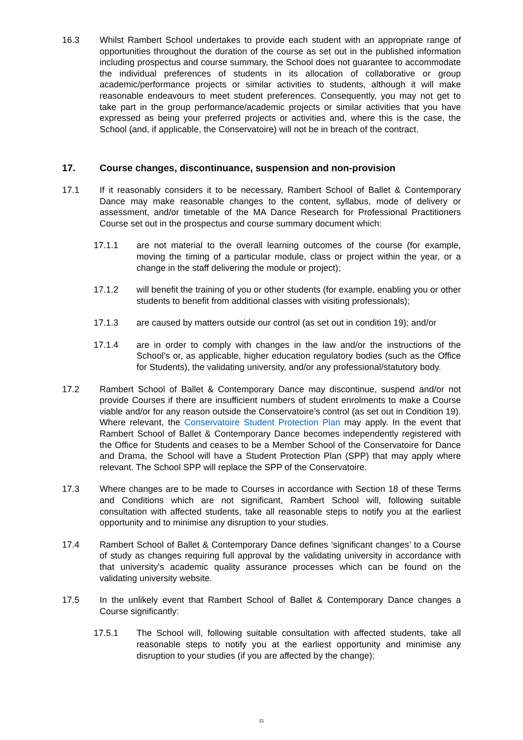16.3 Whilst Rambert School undertakes to provide each student with an appropriate range of opportunities throughout the duration of the course as set out in the published information including prospectus and course summary, the School does not guarantee to accommodate the individual preferences of students in its allocation of collaborative or group academic/performance projects or similar activities to students, although it will make reasonable endeavours to meet student preferences. Consequently, you may not get to take part in the group performance/academic projects or similar activities that you have expressed as being your preferred projects or activities and, where this is the case, the School (and, if applicable, the Conservatoire) will not be in breach of the contract.
17. Course changes, discontinuance, suspension and non-provision
17.1 If it reasonably considers it to be necessary, Rambert School of Ballet & Contemporary Dance may make reasonable changes to the content, syllabus, mode of delivery or assessment, and/or timetable of the MA Dance Research for Professional Practitioners Course set out in the prospectus and course summary document which:
17.1.1 are not material to the overall learning outcomes of the course (for example, moving the timing of a particular module, class or project within the year, or a change in the staff delivering the module or project);
17.1.2 will benefit the training of you or other students (for example, enabling you or other students to benefit from additional classes with visiting professionals);
17.1.3 are caused by matters outside our control (as set out in condition 19); and/or
17.1.4 are in order to comply with changes in the law and/or the instructions of the School’s or, as applicable, higher education regulatory bodies (such as the Office for Students), the validating university, and/or any professional/statutory body.
17.2 Rambert School of Ballet & Contemporary Dance may discontinue, suspend and/or not provide Courses if there are insufficient numbers of student enrolments to make a Course viable and/or for any reason outside the Conservatoire’s control (as set out in Condition 19). Where relevant, the Conservatoire Student Protection Plan may apply. In the event that Rambert School of Ballet & Contemporary Dance becomes independently registered with the Office for Students and ceases to be a Member School of the Conservatoire for Dance and Drama, the School will have a Student Protection Plan (SPP) that may apply where relevant. The School SPP will replace the SPP of the Conservatoire.
17.3 Where changes are to be made to Courses in accordance with Section 18 of these Terms and Conditions which are not significant, Rambert School will, following suitable consultation with affected students, take all reasonable steps to notify you at the earliest opportunity and to minimise any disruption to your studies.
17.4 Rambert School of Ballet & Contemporary Dance defines ‘significant changes’ to a Course of study as changes requiring full approval by the validating university in accordance with that university’s academic quality assurance processes which can be found on the validating university website.
17.5 In the unlikely event that Rambert School of Ballet & Contemporary Dance changes a Course significantly:
17.5.1 The School will, following suitable consultation with affected students, take all reasonable steps to notify you at the earliest opportunity and minimise any disruption to your studies (if you are affected by the change);
21